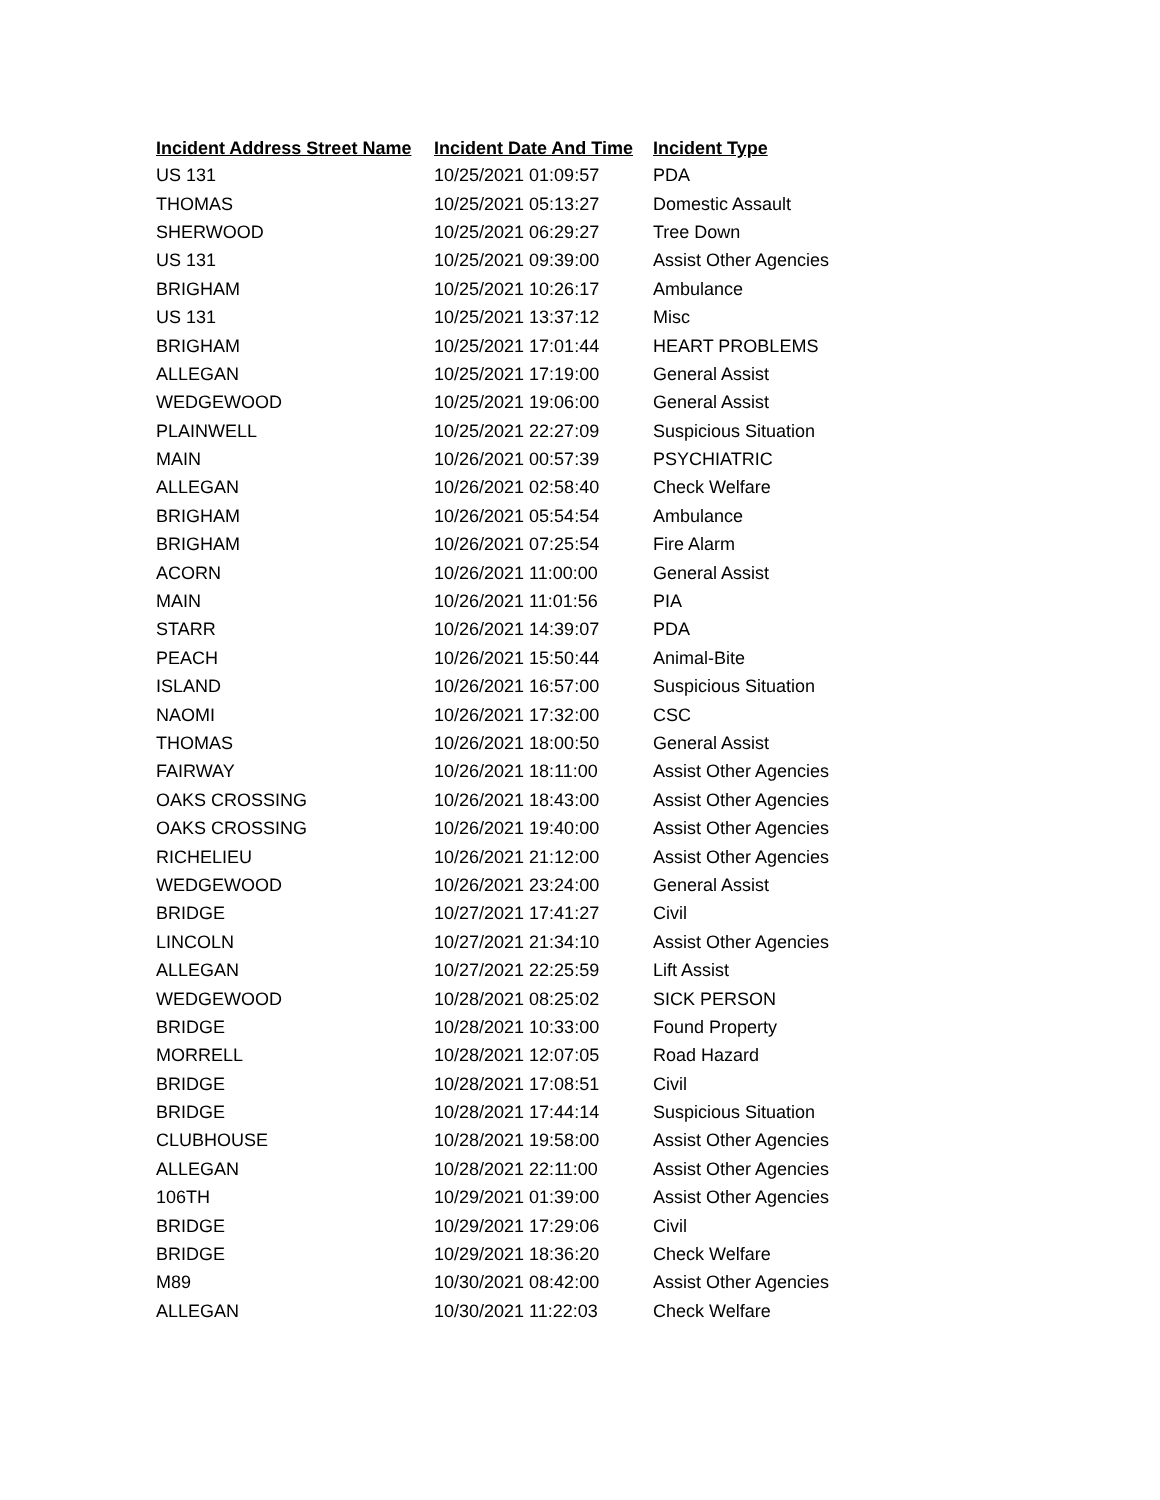| Incident Address Street Name | Incident Date And Time | Incident Type |
| --- | --- | --- |
| US 131 | 10/25/2021 01:09:57 | PDA |
| THOMAS | 10/25/2021 05:13:27 | Domestic Assault |
| SHERWOOD | 10/25/2021 06:29:27 | Tree Down |
| US 131 | 10/25/2021 09:39:00 | Assist Other Agencies |
| BRIGHAM | 10/25/2021 10:26:17 | Ambulance |
| US 131 | 10/25/2021 13:37:12 | Misc |
| BRIGHAM | 10/25/2021 17:01:44 | HEART PROBLEMS |
| ALLEGAN | 10/25/2021 17:19:00 | General Assist |
| WEDGEWOOD | 10/25/2021 19:06:00 | General Assist |
| PLAINWELL | 10/25/2021 22:27:09 | Suspicious Situation |
| MAIN | 10/26/2021 00:57:39 | PSYCHIATRIC |
| ALLEGAN | 10/26/2021 02:58:40 | Check Welfare |
| BRIGHAM | 10/26/2021 05:54:54 | Ambulance |
| BRIGHAM | 10/26/2021 07:25:54 | Fire Alarm |
| ACORN | 10/26/2021 11:00:00 | General Assist |
| MAIN | 10/26/2021 11:01:56 | PIA |
| STARR | 10/26/2021 14:39:07 | PDA |
| PEACH | 10/26/2021 15:50:44 | Animal-Bite |
| ISLAND | 10/26/2021 16:57:00 | Suspicious Situation |
| NAOMI | 10/26/2021 17:32:00 | CSC |
| THOMAS | 10/26/2021 18:00:50 | General Assist |
| FAIRWAY | 10/26/2021 18:11:00 | Assist Other Agencies |
| OAKS CROSSING | 10/26/2021 18:43:00 | Assist Other Agencies |
| OAKS CROSSING | 10/26/2021 19:40:00 | Assist Other Agencies |
| RICHELIEU | 10/26/2021 21:12:00 | Assist Other Agencies |
| WEDGEWOOD | 10/26/2021 23:24:00 | General Assist |
| BRIDGE | 10/27/2021 17:41:27 | Civil |
| LINCOLN | 10/27/2021 21:34:10 | Assist Other Agencies |
| ALLEGAN | 10/27/2021 22:25:59 | Lift Assist |
| WEDGEWOOD | 10/28/2021 08:25:02 | SICK PERSON |
| BRIDGE | 10/28/2021 10:33:00 | Found Property |
| MORRELL | 10/28/2021 12:07:05 | Road Hazard |
| BRIDGE | 10/28/2021 17:08:51 | Civil |
| BRIDGE | 10/28/2021 17:44:14 | Suspicious Situation |
| CLUBHOUSE | 10/28/2021 19:58:00 | Assist Other Agencies |
| ALLEGAN | 10/28/2021 22:11:00 | Assist Other Agencies |
| 106TH | 10/29/2021 01:39:00 | Assist Other Agencies |
| BRIDGE | 10/29/2021 17:29:06 | Civil |
| BRIDGE | 10/29/2021 18:36:20 | Check Welfare |
| M89 | 10/30/2021 08:42:00 | Assist Other Agencies |
| ALLEGAN | 10/30/2021 11:22:03 | Check Welfare |